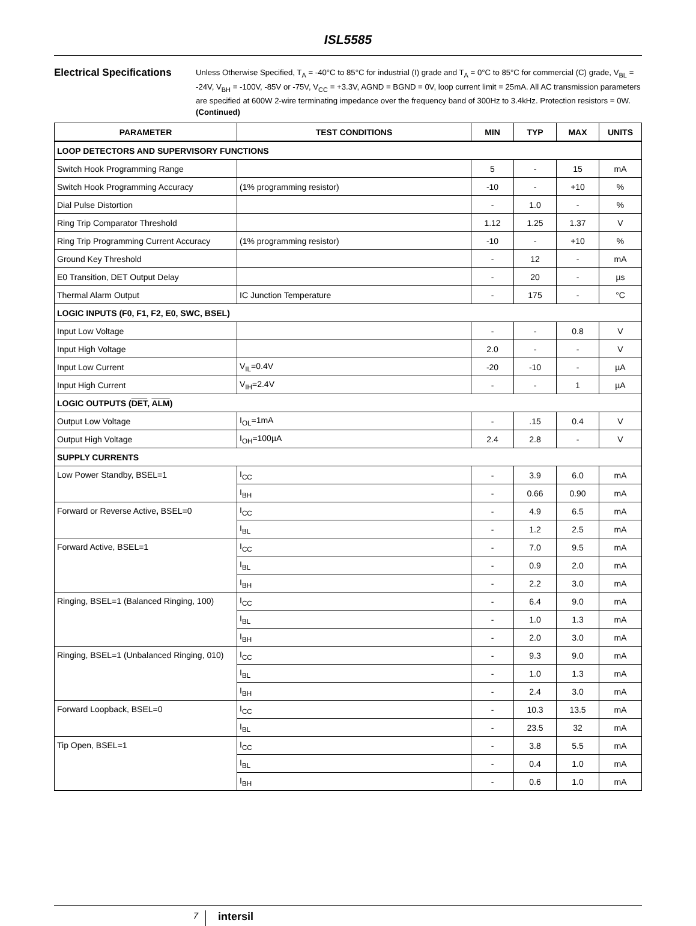ISL5585
Electrical Specifications
Unless Otherwise Specified, T<sub>A</sub> = -40°C to 85°C for industrial (I) grade and T<sub>A</sub> = 0°C to 85°C for commercial (C) grade, V<sub>BL</sub> = -24V, V<sub>BH</sub> = -100V, -85V or -75V, V<sub>CC</sub> = +3.3V, AGND = BGND = 0V, loop current limit = 25mA. All AC transmission parameters are specified at 600W 2-wire terminating impedance over the frequency band of 300Hz to 3.4kHz. Protection resistors = 0W. (Continued)
| PARAMETER | TEST CONDITIONS | MIN | TYP | MAX | UNITS |
| --- | --- | --- | --- | --- | --- |
| LOOP DETECTORS AND SUPERVISORY FUNCTIONS | | | | | |
| Switch Hook Programming Range | | 5 | - | 15 | mA |
| Switch Hook Programming Accuracy | (1% programming resistor) | -10 | - | +10 | % |
| Dial Pulse Distortion | | - | 1.0 | - | % |
| Ring Trip Comparator Threshold | | 1.12 | 1.25 | 1.37 | V |
| Ring Trip Programming Current Accuracy | (1% programming resistor) | -10 | - | +10 | % |
| Ground Key Threshold | | - | 12 | - | mA |
| E0 Transition, DET Output Delay | | - | 20 | - | µs |
| Thermal Alarm Output | IC Junction Temperature | - | 175 | - | °C |
| LOGIC INPUTS (F0, F1, F2, E0, SWC, BSEL) | | | | | |
| Input Low Voltage | | - | - | 0.8 | V |
| Input High Voltage | | 2.0 | - | - | V |
| Input Low Current | V<sub>IL</sub>=0.4V | -20 | -10 | - | µA |
| Input High Current | V<sub>IH</sub>=2.4V | - | - | 1 | µA |
| LOGIC OUTPUTS ( DET , ALM ) | | | | | |
| Output Low Voltage | I<sub>OL</sub>=1mA | - | .15 | 0.4 | V |
| Output High Voltage | I<sub>OH</sub>=100µA | 2.4 | 2.8 | - | V |
| SUPPLY CURRENTS | | | | | |
| Low Power Standby, BSEL=1 | I<sub>CC</sub> | - | 3.9 | 6.0 | mA |
| | I<sub>BH</sub> | - | 0.66 | 0.90 | mA |
| Forward or Reverse Active , BSEL=0 | I<sub>CC</sub> | - | 4.9 | 6.5 | mA |
| | I<sub>BL</sub> | - | 1.2 | 2.5 | mA |
| Forward Active, BSEL=1 | I<sub>CC</sub> | - | 7.0 | 9.5 | mA |
| | I<sub>BL</sub> | - | 0.9 | 2.0 | mA |
| | I<sub>BH</sub> | - | 2.2 | 3.0 | mA |
| Ringing, BSEL=1 (Balanced Ringing, 100) | I<sub>CC</sub> | - | 6.4 | 9.0 | mA |
| | I<sub>BL</sub> | - | 1.0 | 1.3 | mA |
| | I<sub>BH</sub> | - | 2.0 | 3.0 | mA |
| Ringing, BSEL=1 (Unbalanced Ringing, 010) | I<sub>CC</sub> | - | 9.3 | 9.0 | mA |
| | I<sub>BL</sub> | - | 1.0 | 1.3 | mA |
| | I<sub>BH</sub> | - | 2.4 | 3.0 | mA |
| Forward Loopback, BSEL=0 | I<sub>CC</sub> | - | 10.3 | 13.5 | mA |
| | I<sub>BL</sub> | - | 23.5 | 32 | mA |
| Tip Open, BSEL=1 | I<sub>CC</sub> | - | 3.8 | 5.5 | mA |
| | I<sub>BL</sub> | - | 0.4 | 1.0 | mA |
| | I<sub>BH</sub> | - | 0.6 | 1.0 | mA |
7
intersil